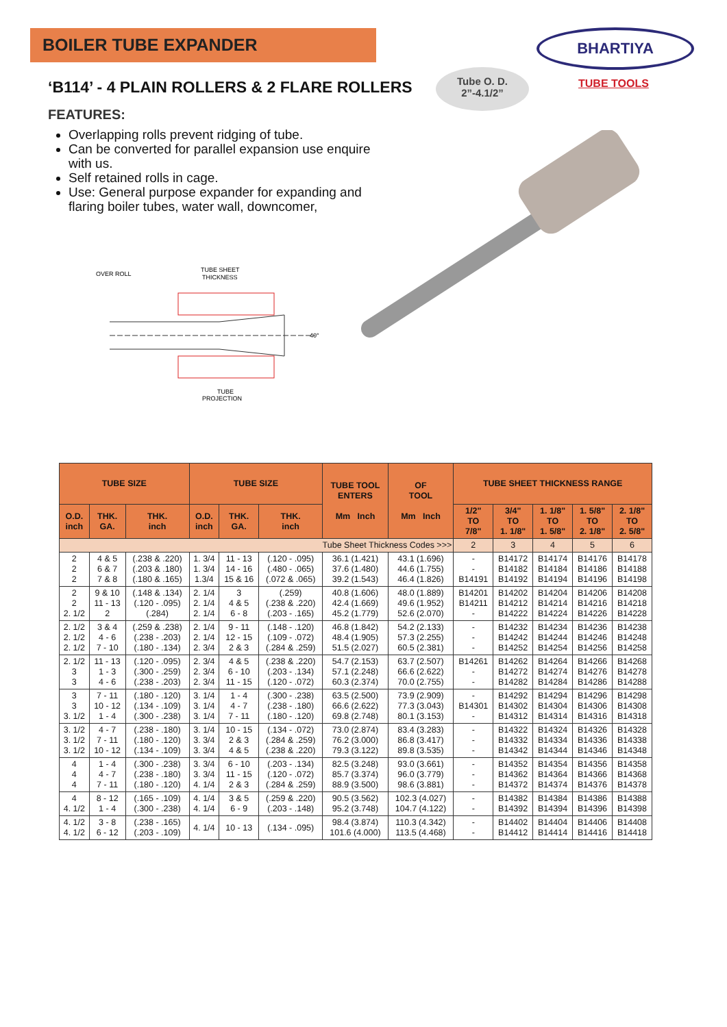BOILER TUBE EXPANDER BHARTIYA
TUBE TOOLS
‘B114’ - 4 PLAIN ROLLERS & 2 FLARE ROLLERS
Tube O. D.
2”-4.1/2”
FEATURES:
Overlapping rolls prevent ridging of tube.
Can be converted for parallel expansion use enquire with us.
Self retained rolls in cage.
Use: General purpose expander for expanding and flaring boiler tubes, water wall, downcomer,
OVER ROLL
TUBE SHEET
THICKNESS
40°
TUBE
PROJECTION
| TUBE SIZE | | | TUBE SIZE | | | TUBE TOOL ENTERS Mm Inch | OF TOOL Mm Inch | TUBE SHEET THICKNESS RANGE | | | | |
| --- | --- | --- | --- | --- | --- | --- | --- | --- | --- | --- | --- | --- |
| O.D. inch | THK. GA. | THK. inch | O.D. inch | THK. GA. | THK. inch | | | 1/2" TO 7/8" | 3/4" TO 1. 1/8" | 1. 1/8" TO 1. 5/8" | 1. 5/8" TO 2. 1/8" | 2. 1/8" TO 2. 5/8" |
| Tube Sheet Thickness Codes >>> | | | | | | | | 2 | 3 | 4 | 5 | 6 |
| 2 2 2 | 4 & 5 6 & 7 7 & 8 | (.238 & .220) (.203 & .180) (.180 & .165) | 1. 3/4 1. 3/4 1.3/4 | 11 - 13 14 - 16 15 & 16 | (.120 - .095) (.480 - .065) (.072 & .065) | 36.1 (1.421) 37.6 (1.480) 39.2 (1.543) | 43.1 (1.696) 44.6 (1.755) 46.4 (1.826) | - - B14191 | B14172 B14182 B14192 | B14174 B14184 B14194 | B14176 B14186 B14196 | B14178 B14188 B14198 |
| 2 2 2. 1/2 | 9 & 10 11 - 13 2 | (.148 & .134) (.120 - .095) (.284) | 2. 1/4 2. 1/4 2. 1/4 | 3 4 & 5 6 - 8 | (.259) (.238 & .220) (.203 - .165) | 40.8 (1.606) 42.4 (1.669) 45.2 (1.779) | 48.0 (1.889) 49.6 (1.952) 52.6 (2.070) | B14201 B14211 - | B14202 B14212 B14222 | B14204 B14214 B14224 | B14206 B14216 B14226 | B14208 B14218 B14228 |
| 2. 1/2 2. 1/2 2. 1/2 | 3 & 4 4 - 6 7 - 10 | (.259 & .238) (.238 - .203) (.180 - .134) | 2. 1/4 2. 1/4 2. 3/4 | 9 - 11 12 - 15 2 & 3 | (.148 - .120) (.109 - .072) (.284 & .259) | 46.8 (1.842) 48.4 (1.905) 51.5 (2.027) | 54.2 (2.133) 57.3 (2.255) 60.5 (2.381) | - - - | B14232 B14242 B14252 | B14234 B14244 B14254 | B14236 B14246 B14256 | B14238 B14248 B14258 |
| 2. 1/2 3 3 | 11 - 13 1 - 3 4 - 6 | (.120 - .095) (.300 - .259) (.238 - .203) | 2. 3/4 2. 3/4 2. 3/4 | 4 & 5 6 - 10 11 - 15 | (.238 & .220) (.203 - .134) (.120 - .072) | 54.7 (2.153) 57.1 (2.248) 60.3 (2.374) | 63.7 (2.507) 66.6 (2.622) 70.0 (2.755) | B14261 - - | B14262 B14272 B14282 | B14264 B14274 B14284 | B14266 B14276 B14286 | B14268 B14278 B14288 |
| 3 3 3. 1/2 | 7 - 11 10 - 12 1 - 4 | (.180 - .120) (.134 - .109) (.300 - .238) | 3. 1/4 3. 1/4 3. 1/4 | 1 - 4 4 - 7 7 - 11 | (.300 - .238) (.238 - .180) (.180 - .120) | 63.5 (2.500) 66.6 (2.622) 69.8 (2.748) | 73.9 (2.909) 77.3 (3.043) 80.1 (3.153) | - B14301 - | B14292 B14302 B14312 | B14294 B14304 B14314 | B14296 B14306 B14316 | B14298 B14308 B14318 |
| 3. 1/2 3. 1/2 3. 1/2 | 4 - 7 7 - 11 10 - 12 | (.238 - .180) (.180 - .120) (.134 - .109) | 3. 1/4 3. 3/4 3. 3/4 | 10 - 15 2 & 3 4 & 5 | (.134 - .072) (.284 & .259) (.238 & .220) | 73.0 (2.874) 76.2 (3.000) 79.3 (3.122) | 83.4 (3.283) 86.8 (3.417) 89.8 (3.535) | - - - | B14322 B14332 B14342 | B14324 B14334 B14344 | B14326 B14336 B14346 | B14328 B14338 B14348 |
| 4 4 4 | 1 - 4 4 - 7 7 - 11 | (.300 - .238) (.238 - .180) (.180 - .120) | 3. 3/4 3. 3/4 4. 1/4 | 6 - 10 11 - 15 2 & 3 | (.203 - .134) (.120 - .072) (.284 & .259) | 82.5 (3.248) 85.7 (3.374) 88.9 (3.500) | 93.0 (3.661) 96.0 (3.779) 98.6 (3.881) | - - - | B14352 B14362 B14372 | B14354 B14364 B14374 | B14356 B14366 B14376 | B14358 B14368 B14378 |
| 4 4. 1/2 | 8 - 12 1 - 4 | (.165 - .109) (.300 - .238) | 4. 1/4 4. 1/4 | 3 & 5 6 - 9 | (.259 & .220) (.203 - .148) | 90.5 (3.562) 95.2 (3.748) | 102.3 (4.027) 104.7 (4.122) | - - | B14382 B14392 | B14384 B14394 | B14386 B14396 | B14388 B14398 |
| 4. 1/2 4. 1/2 | 3 - 8 6 - 12 | (.238 - .165) (.203 - .109) | 4. 1/4 | 10 - 13 | (.134 - .095) | 98.4 (3.874) 101.6 (4.000) | 110.3 (4.342) 113.5 (4.468) | - - | B14402 B14412 | B14404 B14414 | B14406 B14416 | B14408 B14418 |